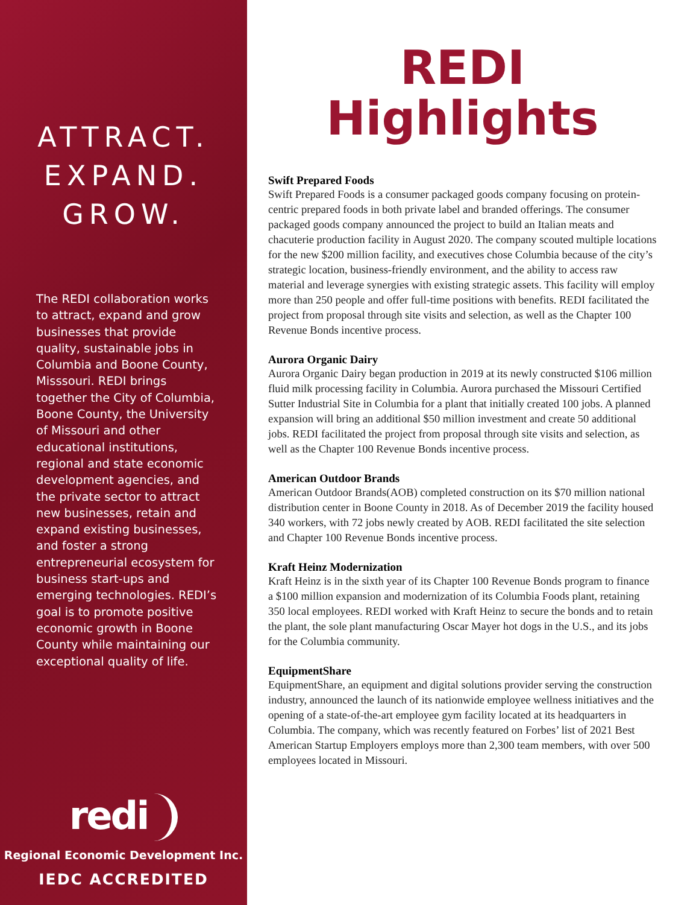ATTRACT.
EXPAND.
GROW.
The REDI collaboration works to attract, expand and grow businesses that provide quality, sustainable jobs in Columbia and Boone County, Misssouri. REDI brings together the City of Columbia, Boone County, the University of Missouri and other educational institutions, regional and state economic development agencies, and the private sector to attract new businesses, retain and expand existing businesses, and foster a strong entrepreneurial ecosystem for business start-ups and emerging technologies. REDI’s goal is to promote positive economic growth in Boone County while maintaining our exceptional quality of life.
redi
Regional Economic Development Inc.
IEDC ACCREDITED
REDI
Highlights
Swift Prepared Foods
Swift Prepared Foods is a consumer packaged goods company focusing on protein-centric prepared foods in both private label and branded offerings. The consumer packaged goods company announced the project to build an Italian meats and chacuterie production facility in August 2020. The company scouted multiple locations for the new $200 million facility, and executives chose Columbia because of the city’s strategic location, business-friendly environment, and the ability to access raw material and leverage synergies with existing strategic assets. This facility will employ more than 250 people and offer full-time positions with benefits. REDI facilitated the project from proposal through site visits and selection, as well as the Chapter 100 Revenue Bonds incentive process.
Aurora Organic Dairy
Aurora Organic Dairy began production in 2019 at its newly constructed $106 million fluid milk processing facility in Columbia. Aurora purchased the Missouri Certified Sutter Industrial Site in Columbia for a plant that initially created 100 jobs. A planned expansion will bring an additional $50 million investment and create 50 additional jobs. REDI facilitated the project from proposal through site visits and selection, as well as the Chapter 100 Revenue Bonds incentive process.
American Outdoor Brands
American Outdoor Brands(AOB) completed construction on its $70 million national distribution center in Boone County in 2018. As of December 2019 the facility housed 340 workers, with 72 jobs newly created by AOB. REDI facilitated the site selection and Chapter 100 Revenue Bonds incentive process.
Kraft Heinz Modernization
Kraft Heinz is in the sixth year of its Chapter 100 Revenue Bonds program to finance a $100 million expansion and modernization of its Columbia Foods plant, retaining 350 local employees. REDI worked with Kraft Heinz to secure the bonds and to retain the plant, the sole plant manufacturing Oscar Mayer hot dogs in the U.S., and its jobs for the Columbia community.
EquipmentShare
EquipmentShare, an equipment and digital solutions provider serving the construction industry, announced the launch of its nationwide employee wellness initiatives and the opening of a state-of-the-art employee gym facility located at its headquarters in Columbia. The company, which was recently featured on Forbes’ list of 2021 Best American Startup Employers employs more than 2,300 team members, with over 500 employees located in Missouri.